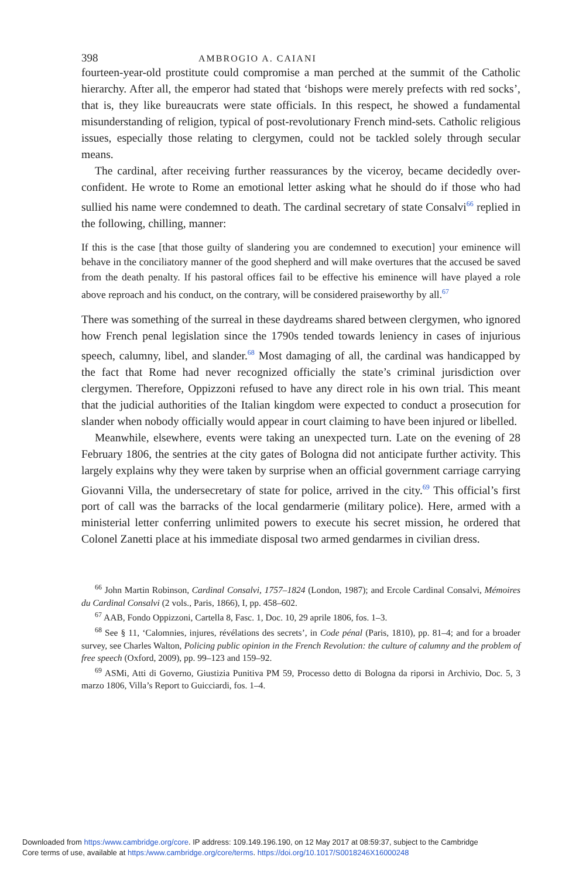398 AMBROGIO A. CAIANI
fourteen-year-old prostitute could compromise a man perched at the summit of the Catholic hierarchy. After all, the emperor had stated that ‘bishops were merely prefects with red socks’, that is, they like bureaucrats were state officials. In this respect, he showed a fundamental misunderstanding of religion, typical of post-revolutionary French mind-sets. Catholic religious issues, especially those relating to clergymen, could not be tackled solely through secular means.
The cardinal, after receiving further reassurances by the viceroy, became decidedly over-confident. He wrote to Rome an emotional letter asking what he should do if those who had sullied his name were condemned to death. The cardinal secretary of state Consalvi<sup>66</sup> replied in the following, chilling, manner:
If this is the case [that those guilty of slandering you are condemned to execution] your eminence will behave in the conciliatory manner of the good shepherd and will make overtures that the accused be saved from the death penalty. If his pastoral offices fail to be effective his eminence will have played a role above reproach and his conduct, on the contrary, will be considered praiseworthy by all.<sup>67</sup>
There was something of the surreal in these daydreams shared between clergymen, who ignored how French penal legislation since the 1790s tended towards leniency in cases of injurious speech, calumny, libel, and slander.<sup>68</sup> Most damaging of all, the cardinal was handicapped by the fact that Rome had never recognized officially the state’s criminal jurisdiction over clergymen. Therefore, Oppizzoni refused to have any direct role in his own trial. This meant that the judicial authorities of the Italian kingdom were expected to conduct a prosecution for slander when nobody officially would appear in court claiming to have been injured or libelled.
Meanwhile, elsewhere, events were taking an unexpected turn. Late on the evening of 28 February 1806, the sentries at the city gates of Bologna did not anticipate further activity. This largely explains why they were taken by surprise when an official government carriage carrying Giovanni Villa, the undersecretary of state for police, arrived in the city.<sup>69</sup> This official’s first port of call was the barracks of the local gendarmerie (military police). Here, armed with a ministerial letter conferring unlimited powers to execute his secret mission, he ordered that Colonel Zanetti place at his immediate disposal two armed gendarmes in civilian dress.
<sup>66</sup> John Martin Robinson, Cardinal Consalvi, 1757–1824 (London, 1987); and Ercole Cardinal Consalvi, Mémoires du Cardinal Consalvi (2 vols., Paris, 1866), I, pp. 458–602.
<sup>67</sup> AAB, Fondo Oppizzoni, Cartella 8, Fasc. 1, Doc. 10, 29 aprile 1806, fos. 1–3.
<sup>68</sup> See § 11, ‘Calomnies, injures, révélations des secrets’, in Code pénal (Paris, 1810), pp. 81–4; and for a broader survey, see Charles Walton, Policing public opinion in the French Revolution: the culture of calumny and the problem of free speech (Oxford, 2009), pp. 99–123 and 159–92.
<sup>69</sup> ASMi, Atti di Governo, Giustizia Punitiva PM 59, Processo detto di Bologna da riporsi in Archivio, Doc. 5, 3 marzo 1806, Villa’s Report to Guicciardi, fos. 1–4.
Downloaded from https:/www.cambridge.org/core. IP address: 109.149.196.190, on 12 May 2017 at 08:59:37, subject to the Cambridge
Core terms of use, available at https:/www.cambridge.org/core/terms. https://doi.org/10.1017/S0018246X16000248